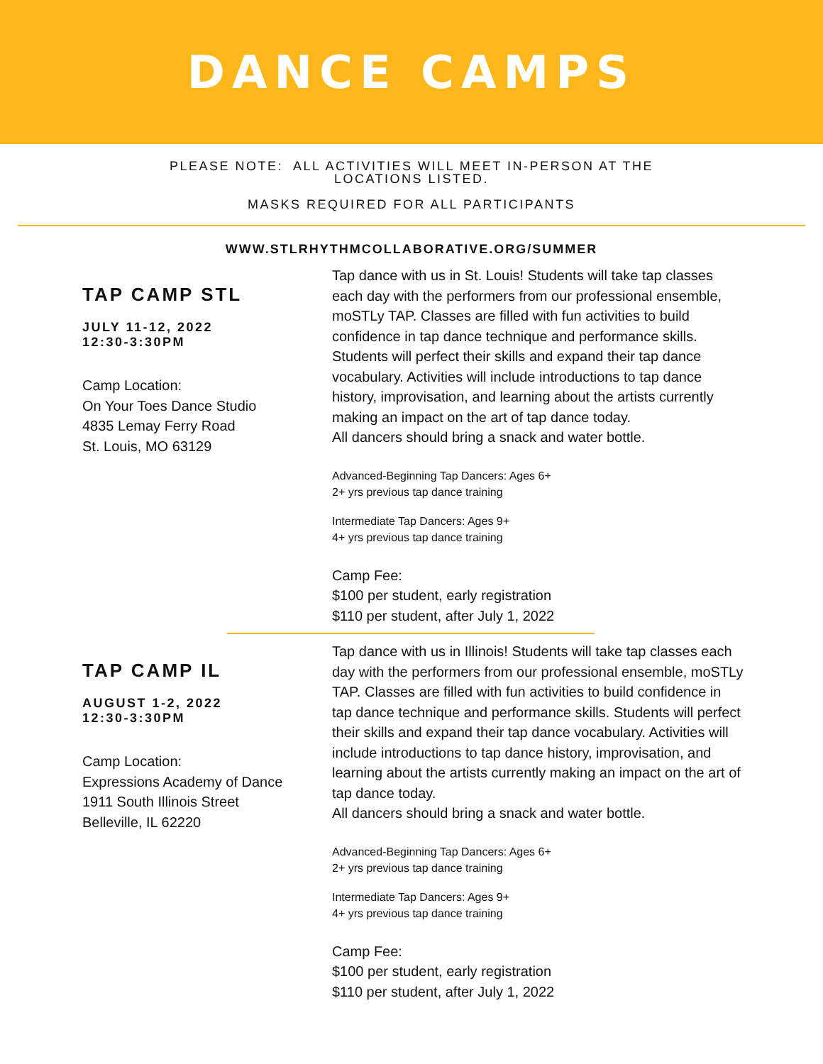DANCE CAMPS
PLEASE NOTE: ALL ACTIVITIES WILL MEET IN-PERSON AT THE
LOCATIONS LISTED.
MASKS REQUIRED FOR ALL PARTICIPANTS
WWW.STLRHYTHMCOLLABORATIVE.ORG/SUMMER
TAP CAMP STL
JULY 11-12, 2022
12:30-3:30PM
Camp Location:
On Your Toes Dance Studio
4835 Lemay Ferry Road
St. Louis, MO 63129
Tap dance with us in St. Louis! Students will take tap classes each day with the performers from our professional ensemble, moSTLy TAP. Classes are filled with fun activities to build confidence in tap dance technique and performance skills. Students will perfect their skills and expand their tap dance vocabulary. Activities will include introductions to tap dance history, improvisation, and learning about the artists currently making an impact on the art of tap dance today.
All dancers should bring a snack and water bottle.
Advanced-Beginning Tap Dancers: Ages 6+
2+ yrs previous tap dance training
Intermediate Tap Dancers: Ages 9+
4+ yrs previous tap dance training
Camp Fee:
$100 per student, early registration
$110 per student, after July 1, 2022
TAP CAMP IL
AUGUST 1-2, 2022
12:30-3:30PM
Camp Location:
Expressions Academy of Dance
1911 South Illinois Street
Belleville, IL 62220
Tap dance with us in Illinois! Students will take tap classes each day with the performers from our professional ensemble, moSTLy TAP. Classes are filled with fun activities to build confidence in tap dance technique and performance skills. Students will perfect their skills and expand their tap dance vocabulary. Activities will include introductions to tap dance history, improvisation, and learning about the artists currently making an impact on the art of tap dance today.
All dancers should bring a snack and water bottle.
Advanced-Beginning Tap Dancers: Ages 6+
2+ yrs previous tap dance training
Intermediate Tap Dancers: Ages 9+
4+ yrs previous tap dance training
Camp Fee:
$100 per student, early registration
$110 per student, after July 1, 2022